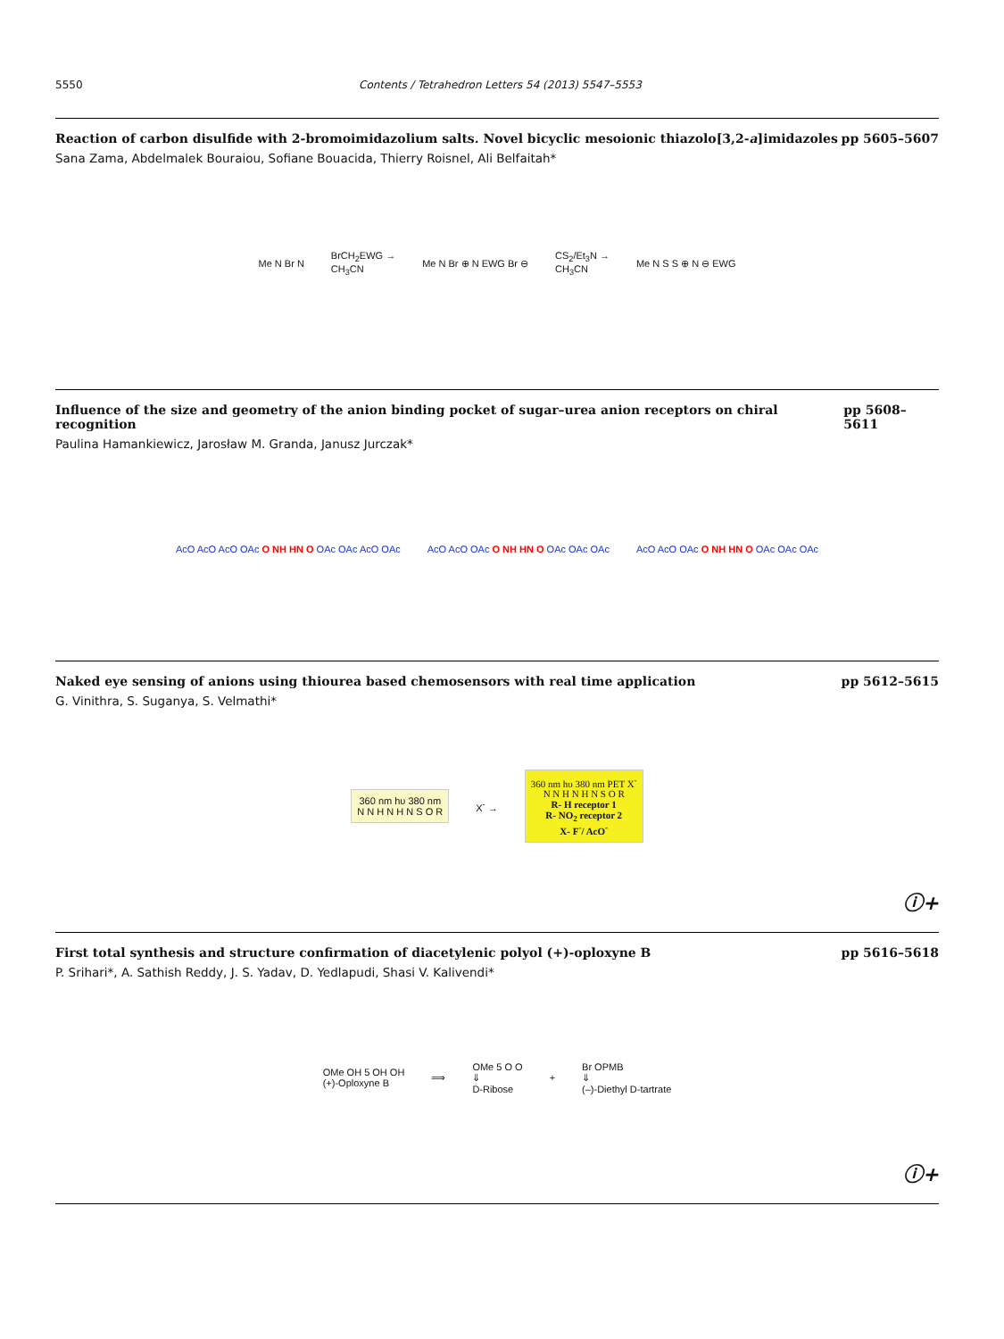5550 Contents / Tetrahedron Letters 54 (2013) 5547–5553
Reaction of carbon disulfide with 2-bromoimidazolium salts. Novel bicyclic mesoionic thiazolo[3,2-a]imidazoles pp 5605–5607
Sana Zama, Abdelmalek Bouraiou, Sofiane Bouacida, Thierry Roisnel, Ali Belfaitah*
Me N Br N BrCH<sub>2</sub>EWG →
CH<sub>3</sub>CN Me N Br ⊕ N EWG Br ⊖ CS<sub>2</sub>/Et<sub>3</sub>N →
CH<sub>3</sub>CN Me N S S ⊕ N ⊖ EWG
Influence of the size and geometry of the anion binding pocket of sugar–urea anion receptors on chiral recognition pp 5608–5611
Paulina Hamankiewicz, Jarosław M. Granda, Janusz Jurczak*
AcO AcO AcO OAc O NH HN O OAc OAc AcO OAc AcO AcO OAc O NH HN O OAc OAc OAc AcO AcO OAc O NH HN O OAc OAc OAc
Naked eye sensing of anions using thiourea based chemosensors with real time application pp 5612–5615
G. Vinithra, S. Suganya, S. Velmathi*
360 nm hυ 380 nm
N N H N H N S O R X<sup>-</sup> → 360 nm hυ 380 nm PET X<sup>-</sup>
N N H N H N S O R
R- H receptor 1
R- NO<sub>2</sub> receptor 2
X- F<sup>-</sup>/ AcO<sup>-</sup>
ⓘ+
First total synthesis and structure confirmation of diacetylenic polyol (+)-oploxyne B pp 5616–5618
P. Srihari*, A. Sathish Reddy, J. S. Yadav, D. Yedlapudi, Shasi V. Kalivendi*
OMe OH 5 OH OH
(+)-Oploxyne B ⟹ OMe 5 O O
⇓
D-Ribose + Br OPMB
⇓
(–)-Diethyl D-tartrate
ⓘ+